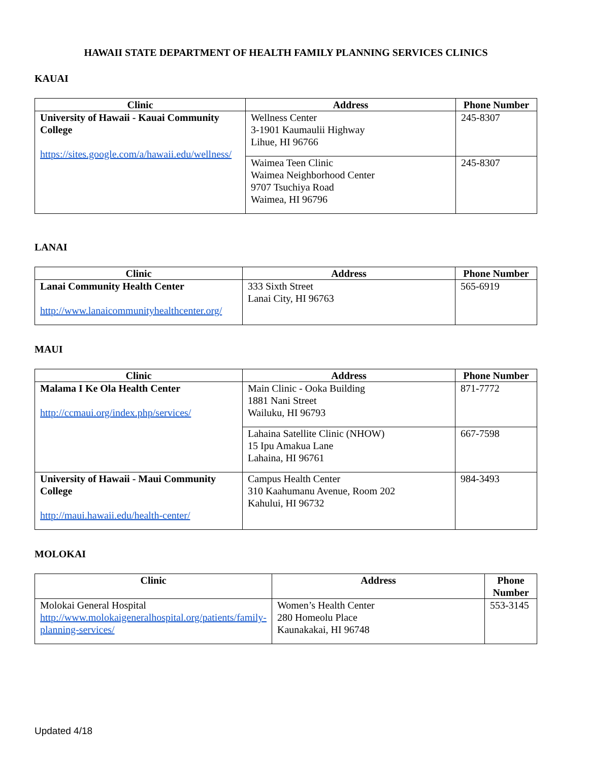HAWAII STATE DEPARTMENT OF HEALTH FAMILY PLANNING SERVICES CLINICS
KAUAI
| Clinic | Address | Phone Number |
| --- | --- | --- |
| University of Hawaii - Kauai Community College https://sites.google.com/a/hawaii.edu/wellness/ | Wellness Center 3-1901 Kaumaulii Highway Lihue, HI 96766 | 245-8307 |
| | Waimea Teen Clinic Waimea Neighborhood Center 9707 Tsuchiya Road Waimea, HI 96796 | 245-8307 |
LANAI
| Clinic | Address | Phone Number |
| --- | --- | --- |
| Lanai Community Health Center http://www.lanaicommunityhealthcenter.org/ | 333 Sixth Street Lanai City, HI 96763 | 565-6919 |
MAUI
| Clinic | Address | Phone Number |
| --- | --- | --- |
| Malama I Ke Ola Health Center http://ccmaui.org/index.php/services/ | Main Clinic - Ooka Building 1881 Nani Street Wailuku, HI 96793 | 871-7772 |
| | Lahaina Satellite Clinic (NHOW) 15 Ipu Amakua Lane Lahaina, HI 96761 | 667-7598 |
| University of Hawaii - Maui Community College http://maui.hawaii.edu/health-center/ | Campus Health Center 310 Kaahumanu Avenue, Room 202 Kahului, HI 96732 | 984-3493 |
MOLOKAI
| Clinic | Address | Phone Number |
| --- | --- | --- |
| Molokai General Hospital http://www.molokaigeneralhospital.org/patients/family-planning-services/ | Women’s Health Center 280 Homeolu Place Kaunakakai, HI 96748 | 553-3145 |
Updated 4/18